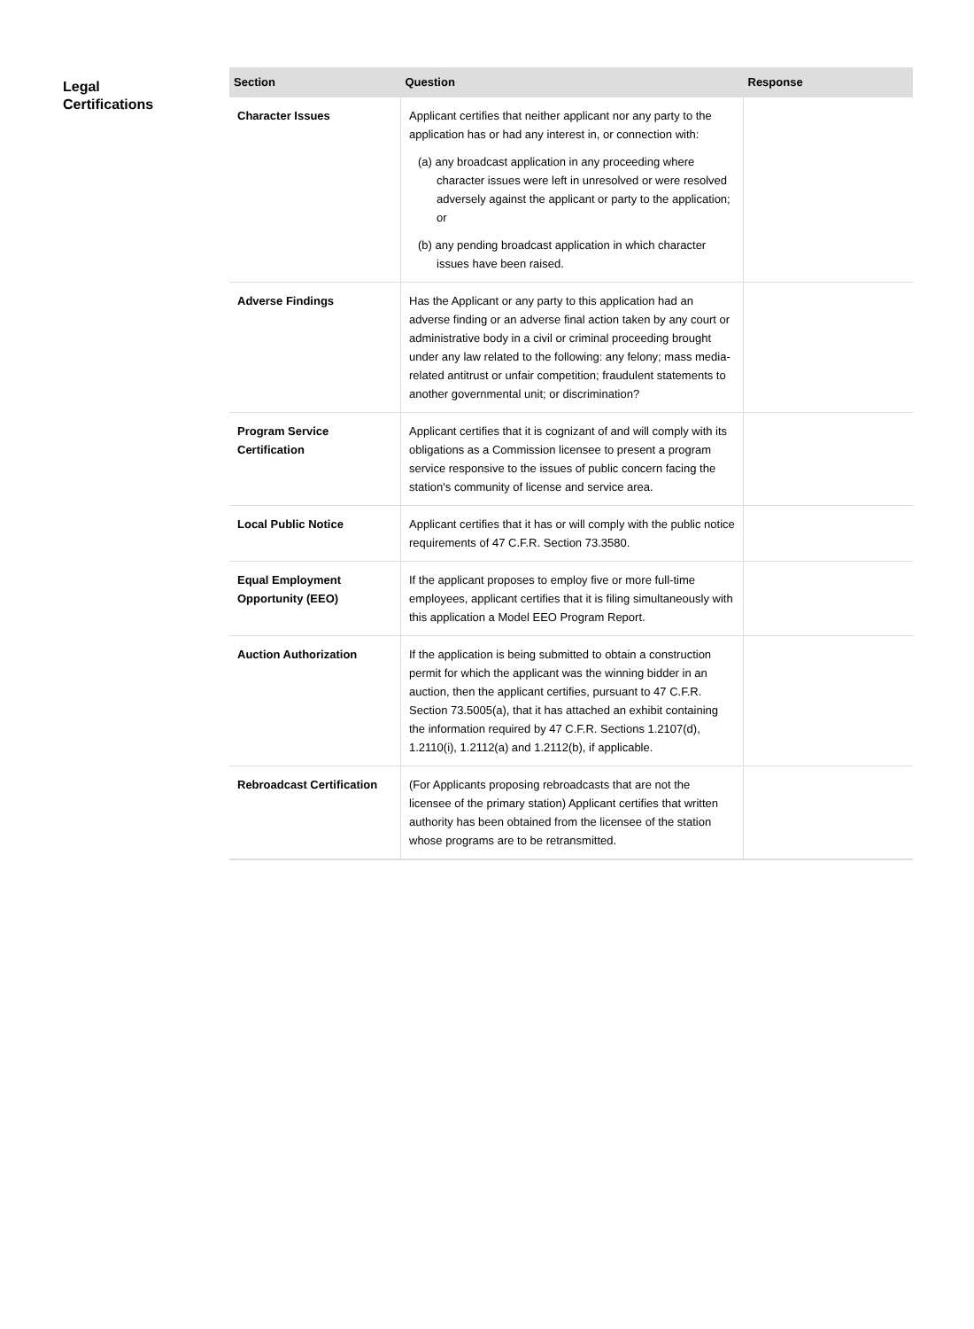Legal
Certifications
| Section | Question | Response |
| --- | --- | --- |
| Character Issues | Applicant certifies that neither applicant nor any party to the application has or had any interest in, or connection with: (a) any broadcast application in any proceeding where character issues were left in unresolved or were resolved adversely against the applicant or party to the application; or (b) any pending broadcast application in which character issues have been raised. | |
| Adverse Findings | Has the Applicant or any party to this application had an adverse finding or an adverse final action taken by any court or administrative body in a civil or criminal proceeding brought under any law related to the following: any felony; mass media-related antitrust or unfair competition; fraudulent statements to another governmental unit; or discrimination? | |
| Program Service Certification | Applicant certifies that it is cognizant of and will comply with its obligations as a Commission licensee to present a program service responsive to the issues of public concern facing the station's community of license and service area. | |
| Local Public Notice | Applicant certifies that it has or will comply with the public notice requirements of 47 C.F.R. Section 73.3580. | |
| Equal Employment Opportunity (EEO) | If the applicant proposes to employ five or more full-time employees, applicant certifies that it is filing simultaneously with this application a Model EEO Program Report. | |
| Auction Authorization | If the application is being submitted to obtain a construction permit for which the applicant was the winning bidder in an auction, then the applicant certifies, pursuant to 47 C.F.R. Section 73.5005(a), that it has attached an exhibit containing the information required by 47 C.F.R. Sections 1.2107(d), 1.2110(i), 1.2112(a) and 1.2112(b), if applicable. | |
| Rebroadcast Certification | (For Applicants proposing rebroadcasts that are not the licensee of the primary station) Applicant certifies that written authority has been obtained from the licensee of the station whose programs are to be retransmitted. | |